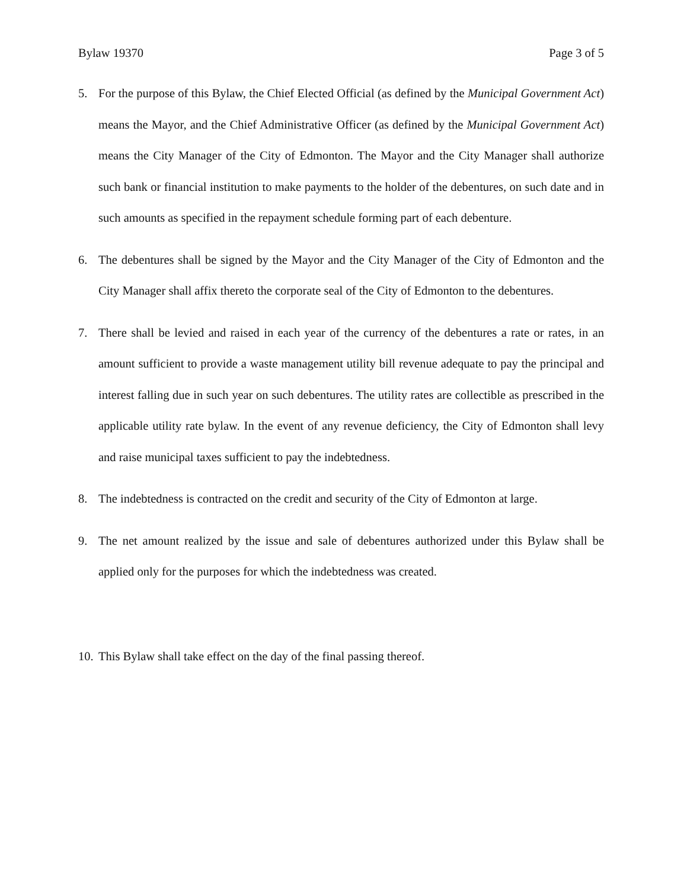Bylaw 19370 Page 3 of 5
5. For the purpose of this Bylaw, the Chief Elected Official (as defined by the Municipal Government Act) means the Mayor, and the Chief Administrative Officer (as defined by the Municipal Government Act) means the City Manager of the City of Edmonton. The Mayor and the City Manager shall authorize such bank or financial institution to make payments to the holder of the debentures, on such date and in such amounts as specified in the repayment schedule forming part of each debenture.
6. The debentures shall be signed by the Mayor and the City Manager of the City of Edmonton and the City Manager shall affix thereto the corporate seal of the City of Edmonton to the debentures.
7. There shall be levied and raised in each year of the currency of the debentures a rate or rates, in an amount sufficient to provide a waste management utility bill revenue adequate to pay the principal and interest falling due in such year on such debentures. The utility rates are collectible as prescribed in the applicable utility rate bylaw. In the event of any revenue deficiency, the City of Edmonton shall levy and raise municipal taxes sufficient to pay the indebtedness.
8. The indebtedness is contracted on the credit and security of the City of Edmonton at large.
9. The net amount realized by the issue and sale of debentures authorized under this Bylaw shall be applied only for the purposes for which the indebtedness was created.
10. This Bylaw shall take effect on the day of the final passing thereof.